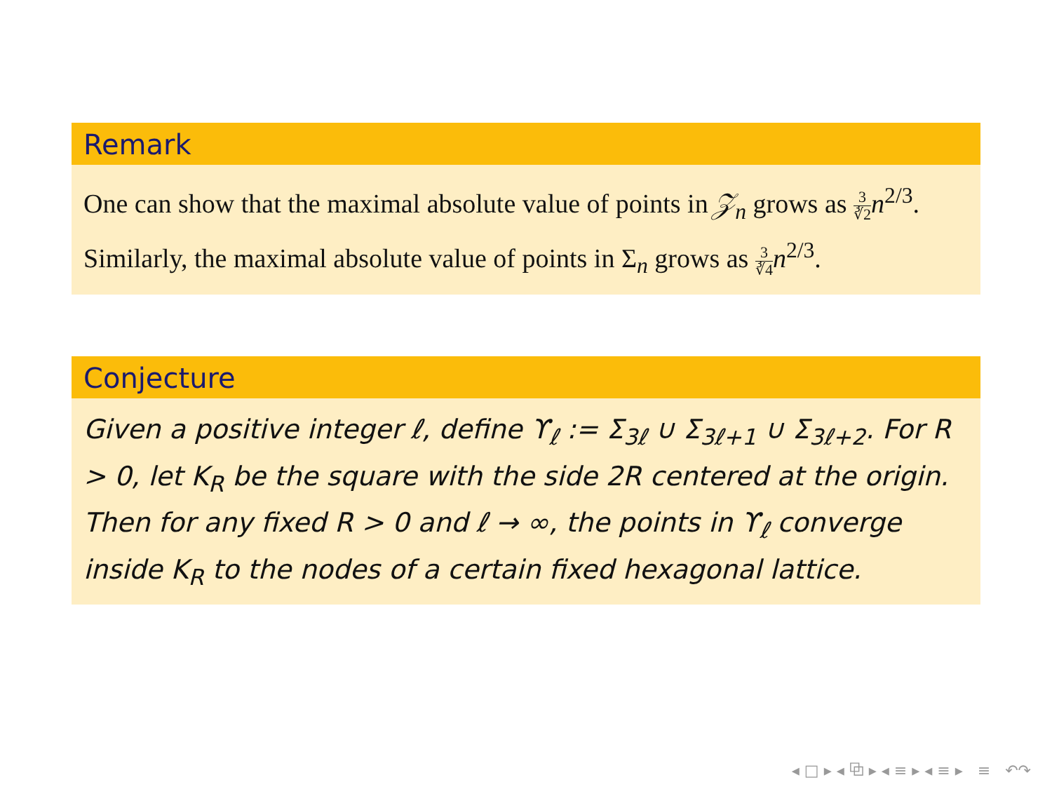Remark
One can show that the maximal absolute value of points in 𝒵<sub>n</sub> grows as 3 ∛2 n<sup>2/3</sup>. Similarly, the maximal absolute value of points in Σ<sub>n</sub> grows as 3 ∛4 n<sup>2/3</sup>.
Conjecture
Given a positive integer ℓ, define ϒ<sub>ℓ</sub> := Σ<sub>3ℓ</sub> ∪ Σ<sub>3ℓ+1</sub> ∪ Σ<sub>3ℓ+2</sub>. For R > 0, let K<sub>R</sub> be the square with the side 2R centered at the origin. Then for any fixed R > 0 and ℓ → ∞, the points in ϒ<sub>ℓ</sub> converge inside K<sub>R</sub> to the nodes of a certain fixed hexagonal lattice.
◂ □ ▸ ◂ ⧉ ▸ ◂ ≡ ▸ ◂ ≡ ▸ ≡ ↶↷